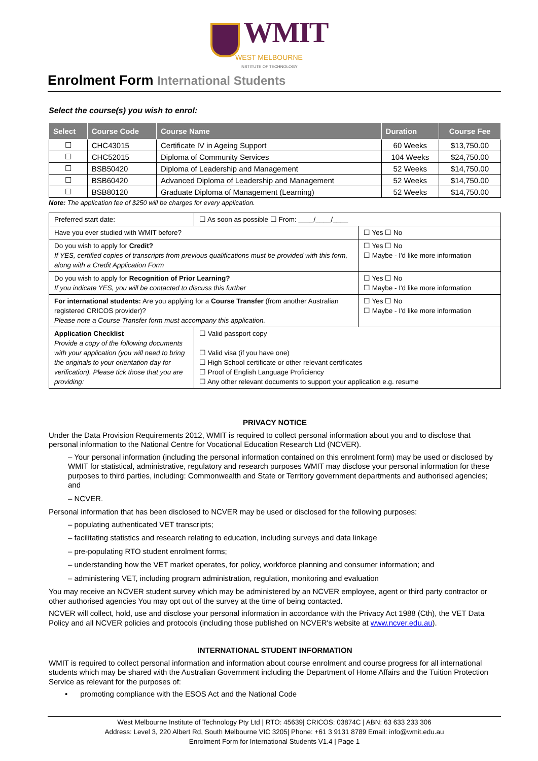WMIT
WEST MELBOURNE
INSTITUTE OF TECHNOLOGY
Enrolment Form International Students
Select the course(s) you wish to enrol:
| Select | Course Code | Course Name | Duration | Course Fee |
| --- | --- | --- | --- | --- |
| ☐ | CHC43015 | Certificate IV in Ageing Support | 60 Weeks | $13,750.00 |
| ☐ | CHC52015 | Diploma of Community Services | 104 Weeks | $24,750.00 |
| ☐ | BSB50420 | Diploma of Leadership and Management | 52 Weeks | $14,750.00 |
| ☐ | BSB60420 | Advanced Diploma of Leadership and Management | 52 Weeks | $14,750.00 |
| ☐ | BSB80120 | Graduate Diploma of Management (Learning) | 52 Weeks | $14,750.00 |
Note: The application fee of $250 will be charges for every application.
| Preferred start date: | ☐ As soon as possible ☐ From: ____/____/____ | |
| Have you ever studied with WMIT before? | | ☐ Yes ☐ No |
| Do you wish to apply for Credit? If YES, certified copies of transcripts from previous qualifications must be provided with this form, along with a Credit Application Form | | ☐ Yes ☐ No ☐ Maybe - I'd like more information |
| Do you wish to apply for Recognition of Prior Learning? If you indicate YES, you will be contacted to discuss this further | | ☐ Yes ☐ No ☐ Maybe - I'd like more information |
| For international students: Are you applying for a Course Transfer (from another Australian registered CRICOS provider)? Please note a Course Transfer form must accompany this application. | | ☐ Yes ☐ No ☐ Maybe - I'd like more information |
| Application Checklist Provide a copy of the following documents with your application (you will need to bring the originals to your orientation day for verification). Please tick those that you are providing: | ☐ Valid passport copy ☐ Valid visa (if you have one) ☐ High School certificate or other relevant certificates ☐ Proof of English Language Proficiency ☐ Any other relevant documents to support your application e.g. resume | |
PRIVACY NOTICE
Under the Data Provision Requirements 2012, WMIT is required to collect personal information about you and to disclose that personal information to the National Centre for Vocational Education Research Ltd (NCVER).
– Your personal information (including the personal information contained on this enrolment form) may be used or disclosed by WMIT for statistical, administrative, regulatory and research purposes WMIT may disclose your personal information for these purposes to third parties, including: Commonwealth and State or Territory government departments and authorised agencies; and
– NCVER.
Personal information that has been disclosed to NCVER may be used or disclosed for the following purposes:
– populating authenticated VET transcripts;
– facilitating statistics and research relating to education, including surveys and data linkage
– pre-populating RTO student enrolment forms;
– understanding how the VET market operates, for policy, workforce planning and consumer information; and
– administering VET, including program administration, regulation, monitoring and evaluation
You may receive an NCVER student survey which may be administered by an NCVER employee, agent or third party contractor or other authorised agencies You may opt out of the survey at the time of being contacted.
NCVER will collect, hold, use and disclose your personal information in accordance with the Privacy Act 1988 (Cth), the VET Data Policy and all NCVER policies and protocols (including those published on NCVER's website at www.ncver.edu.au).
INTERNATIONAL STUDENT INFORMATION
WMIT is required to collect personal information and information about course enrolment and course progress for all international students which may be shared with the Australian Government including the Department of Home Affairs and the Tuition Protection Service as relevant for the purposes of:
• promoting compliance with the ESOS Act and the National Code
West Melbourne Institute of Technology Pty Ltd | RTO: 45639| CRICOS: 03874C | ABN: 63 633 233 306
Address: Level 3, 220 Albert Rd, South Melbourne VIC 3205| Phone: +61 3 9131 8789 Email: info@wmit.edu.au
Enrolment Form for International Students V1.4 | Page 1